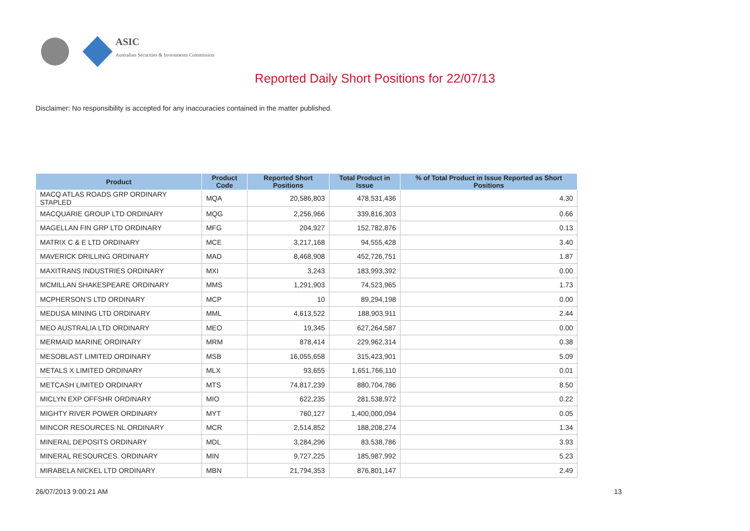ASIC
Australian Securities & Investments Commission
Reported Daily Short Positions for 22/07/13
Disclaimer: No responsibility is accepted for any inaccuracies contained in the matter published.
| Product | Product Code | Reported Short Positions | Total Product in Issue | % of Total Product in Issue Reported as Short Positions |
| --- | --- | --- | --- | --- |
| MACQ ATLAS ROADS GRP ORDINARY STAPLED | MQA | 20,586,803 | 478,531,436 | 4.30 |
| MACQUARIE GROUP LTD ORDINARY | MQG | 2,256,966 | 339,816,303 | 0.66 |
| MAGELLAN FIN GRP LTD ORDINARY | MFG | 204,927 | 152,782,876 | 0.13 |
| MATRIX C & E LTD ORDINARY | MCE | 3,217,168 | 94,555,428 | 3.40 |
| MAVERICK DRILLING ORDINARY | MAD | 8,468,908 | 452,726,751 | 1.87 |
| MAXITRANS INDUSTRIES ORDINARY | MXI | 3,243 | 183,993,392 | 0.00 |
| MCMILLAN SHAKESPEARE ORDINARY | MMS | 1,291,903 | 74,523,965 | 1.73 |
| MCPHERSON'S LTD ORDINARY | MCP | 10 | 89,294,198 | 0.00 |
| MEDUSA MINING LTD ORDINARY | MML | 4,613,522 | 188,903,911 | 2.44 |
| MEO AUSTRALIA LTD ORDINARY | MEO | 19,345 | 627,264,587 | 0.00 |
| MERMAID MARINE ORDINARY | MRM | 878,414 | 229,962,314 | 0.38 |
| MESOBLAST LIMITED ORDINARY | MSB | 16,055,658 | 315,423,901 | 5.09 |
| METALS X LIMITED ORDINARY | MLX | 93,655 | 1,651,766,110 | 0.01 |
| METCASH LIMITED ORDINARY | MTS | 74,817,239 | 880,704,786 | 8.50 |
| MICLYN EXP OFFSHR ORDINARY | MIO | 622,235 | 281,538,972 | 0.22 |
| MIGHTY RIVER POWER ORDINARY | MYT | 760,127 | 1,400,000,094 | 0.05 |
| MINCOR RESOURCES NL ORDINARY | MCR | 2,514,852 | 188,208,274 | 1.34 |
| MINERAL DEPOSITS ORDINARY | MDL | 3,284,296 | 83,538,786 | 3.93 |
| MINERAL RESOURCES. ORDINARY | MIN | 9,727,225 | 185,987,992 | 5.23 |
| MIRABELA NICKEL LTD ORDINARY | MBN | 21,794,353 | 876,801,147 | 2.49 |
26/07/2013 9:00:21 AM 13